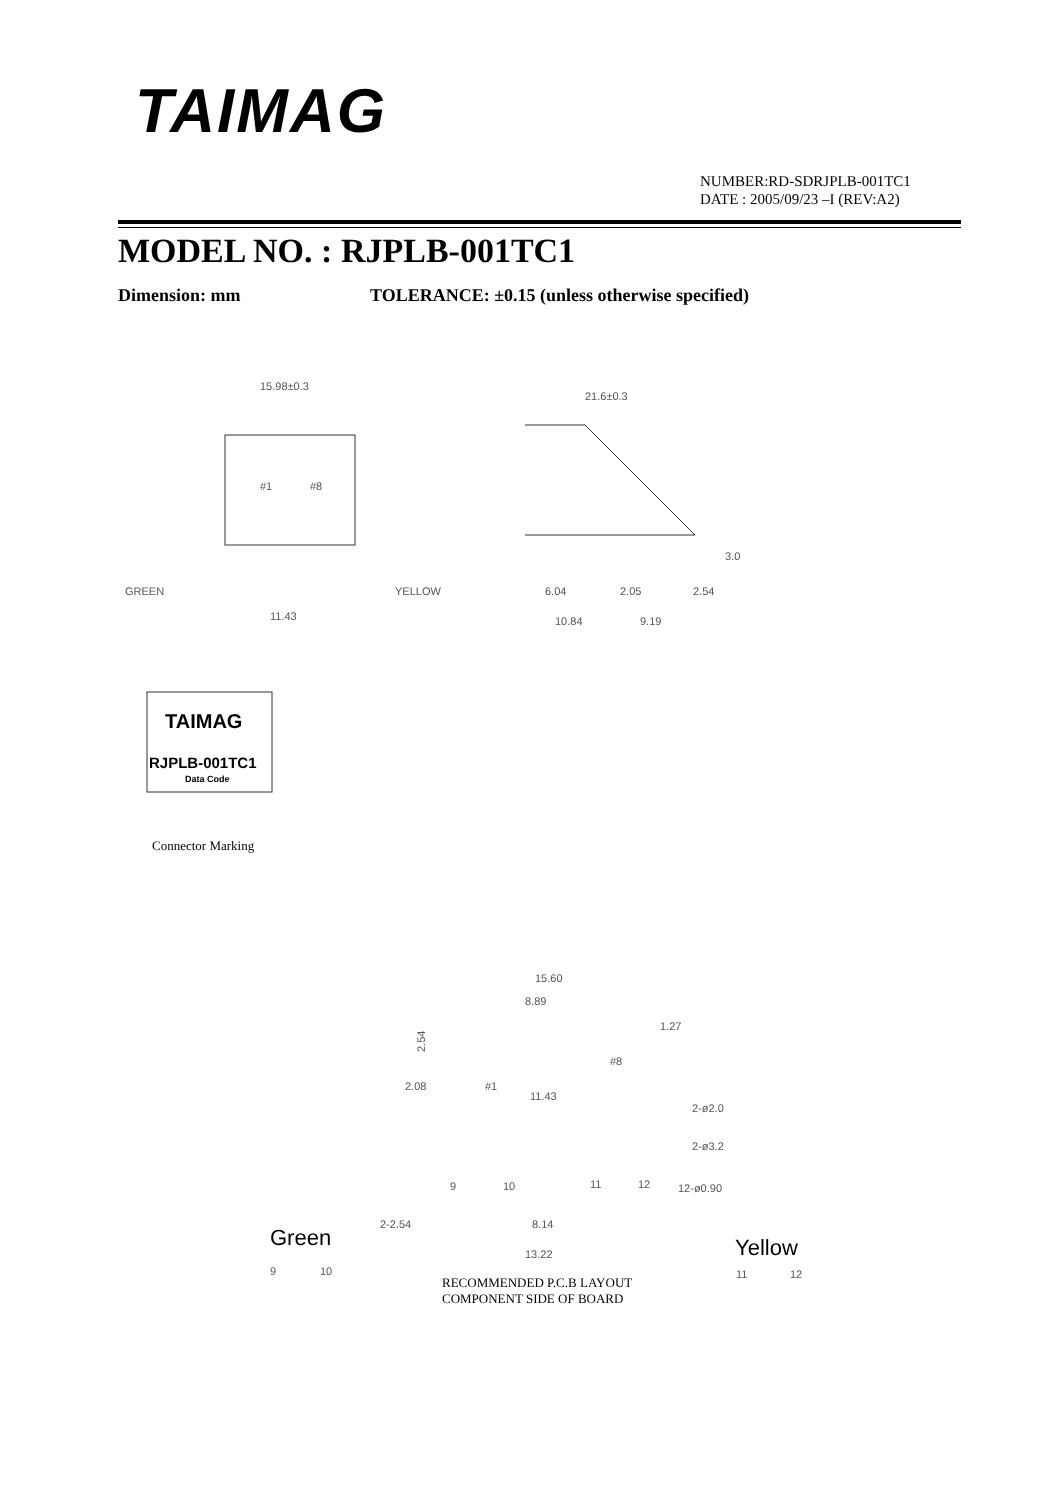TAIMAG
NUMBER:RD-SDRJPLB-001TC1
DATE : 2005/09/23 –I (REV:A2)
MODEL NO. : RJPLB-001TC1
Dimension: mm TOLERANCE: ±0.15 (unless otherwise specified)
15.98±0.3
#1
#8
GREEN
YELLOW
11.43
21.6±0.3
6.04
2.05
2.54
10.84
9.19
3.0
TAIMAG
RJPLB-001TC1
Data Code
Connector Marking
15.60
8.89
1.27
#8
#1
2.08
11.43
2-ø2.0
2-ø3.2
12-ø0.90
9
10
11
12
2-2.54
8.14
13.22
Green
9
10
Yellow
11
12
2.54
RECOMMENDED P.C.B LAYOUT
COMPONENT SIDE OF BOARD